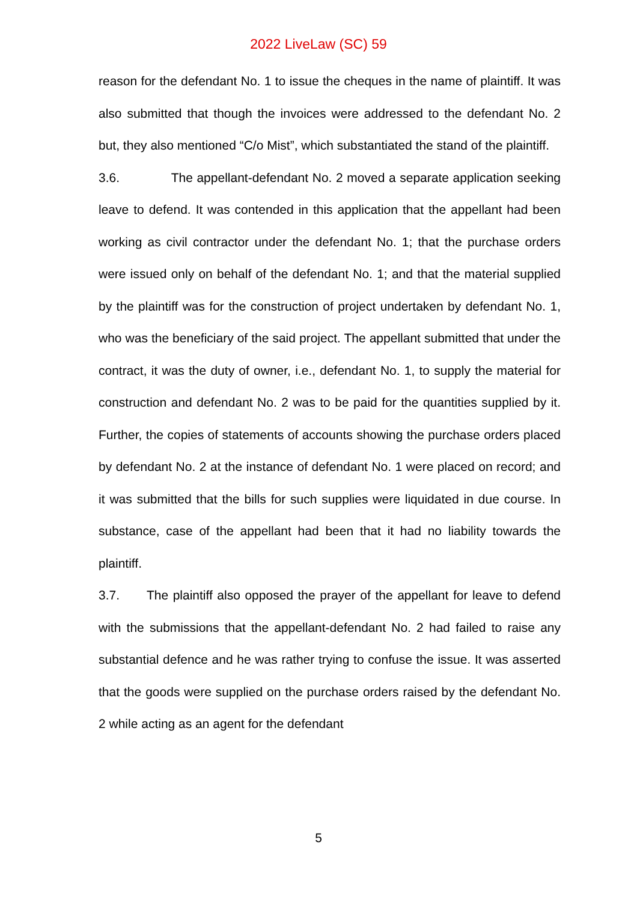2022 LiveLaw (SC) 59
reason for the defendant No. 1 to issue the cheques in the name of plaintiff. It was also submitted that though the invoices were addressed to the defendant No. 2 but, they also mentioned “C/o Mist”, which substantiated the stand of the plaintiff.
3.6. The appellant-defendant No. 2 moved a separate application seeking leave to defend. It was contended in this application that the appellant had been working as civil contractor under the defendant No. 1; that the purchase orders were issued only on behalf of the defendant No. 1; and that the material supplied by the plaintiff was for the construction of project undertaken by defendant No. 1, who was the beneficiary of the said project. The appellant submitted that under the contract, it was the duty of owner, i.e., defendant No. 1, to supply the material for construction and defendant No. 2 was to be paid for the quantities supplied by it. Further, the copies of statements of accounts showing the purchase orders placed by defendant No. 2 at the instance of defendant No. 1 were placed on record; and it was submitted that the bills for such supplies were liquidated in due course. In substance, case of the appellant had been that it had no liability towards the plaintiff.
3.7. The plaintiff also opposed the prayer of the appellant for leave to defend with the submissions that the appellant-defendant No. 2 had failed to raise any substantial defence and he was rather trying to confuse the issue. It was asserted that the goods were supplied on the purchase orders raised by the defendant No. 2 while acting as an agent for the defendant
5